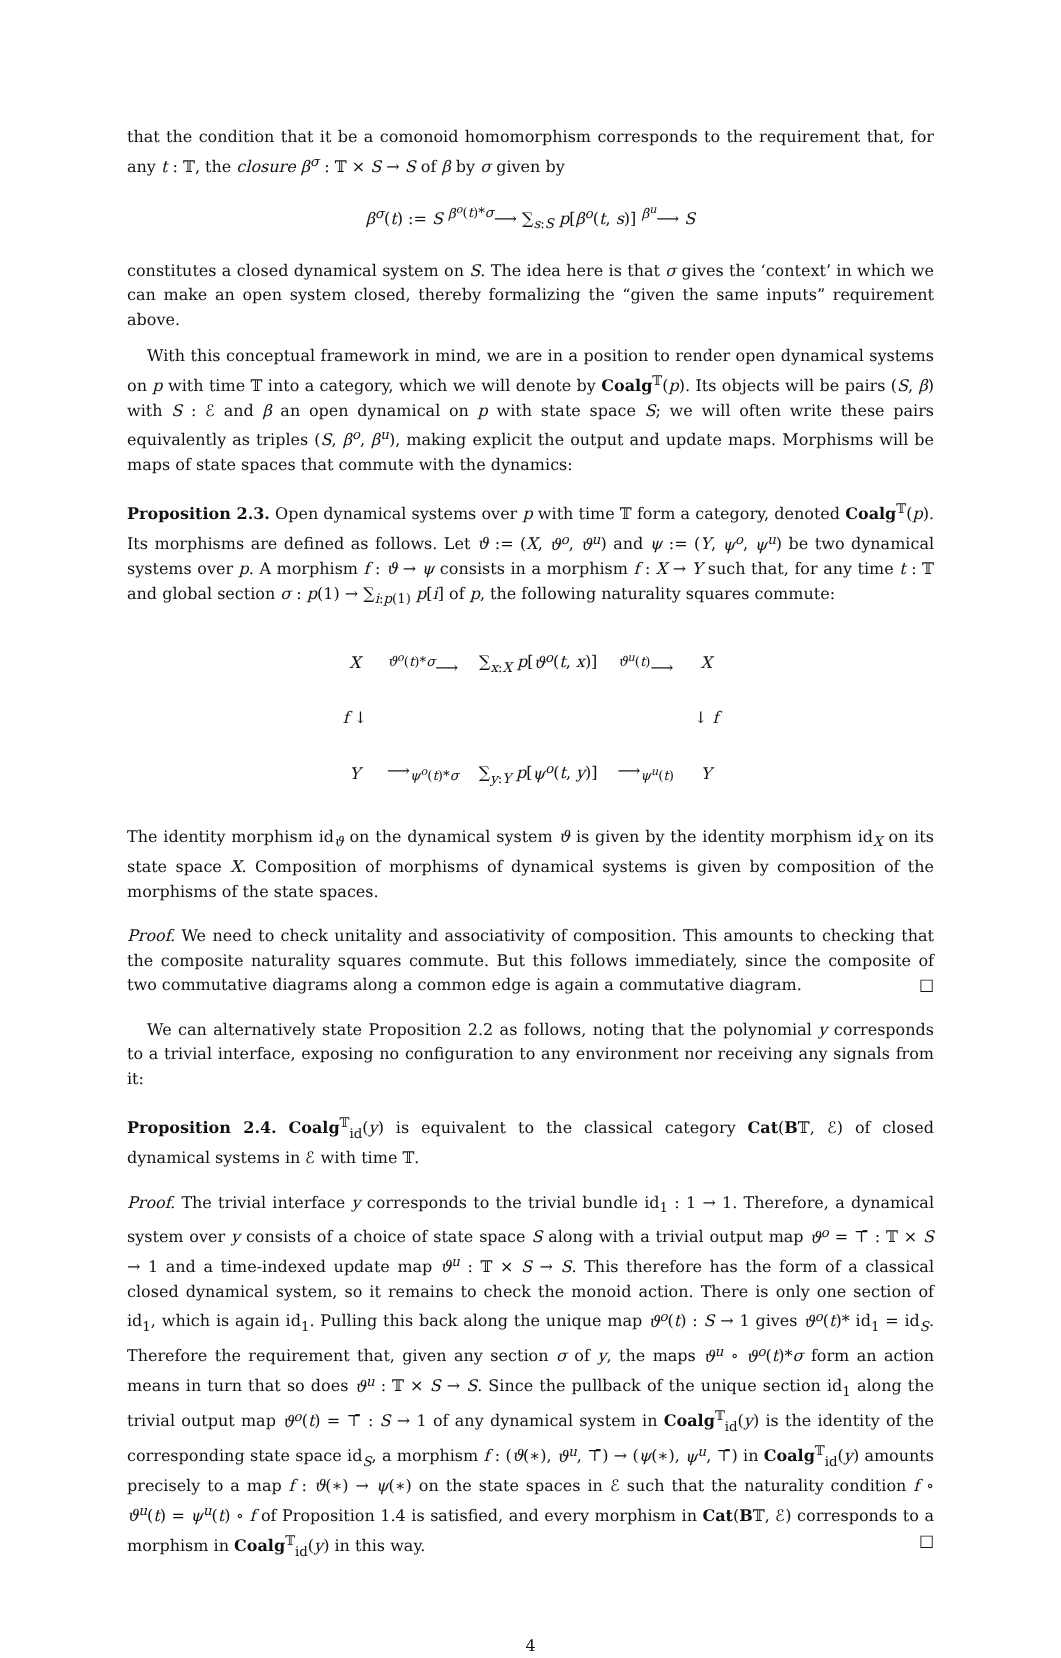that the condition that it be a comonoid homomorphism corresponds to the requirement that, for any t : 𝕋, the closure β<sup>σ</sup> : 𝕋 × S → S of β by σ given by
β<sup>σ</sup>(t) := S <sup>β<sup>o</sup>(t)*σ</sup>⟶ ∑<sub>s:S</sub> p[β<sup>o</sup>(t, s)] <sup>β<sup>u</sup></sup>⟶ S
constitutes a closed dynamical system on S. The idea here is that σ gives the ‘context’ in which we can make an open system closed, thereby formalizing the “given the same inputs” requirement above.
With this conceptual framework in mind, we are in a position to render open dynamical systems on p with time 𝕋 into a category, which we will denote by Coalg<sup>𝕋</sup>(p). Its objects will be pairs (S, β) with S : ℰ and β an open dynamical on p with state space S; we will often write these pairs equivalently as triples (S, β<sup>o</sup>, β<sup>u</sup>), making explicit the output and update maps. Morphisms will be maps of state spaces that commute with the dynamics:
Proposition 2.3. Open dynamical systems over p with time 𝕋 form a category, denoted Coalg<sup>𝕋</sup>(p). Its morphisms are defined as follows. Let ϑ := (X, ϑ<sup>o</sup>, ϑ<sup>u</sup>) and ψ := (Y, ψ<sup>o</sup>, ψ<sup>u</sup>) be two dynamical systems over p. A morphism f : ϑ → ψ consists in a morphism f : X → Y such that, for any time t : 𝕋 and global section σ : p(1) → ∑<sub>i:p(1)</sub> p[i] of p, the following naturality squares commute:
| X | <sup>ϑ<sup>o</sup>(t)*σ</sup>⟶ | ∑<sub>x:X</sub> p [ ϑ<sup>o</sup> ( t , x )] | <sup>ϑ<sup>u</sup>(t)</sup>⟶ | X |
| f ↓ | | | | ↓ f |
| Y | ⟶<sub>ψ<sup>o</sup>(t)*σ</sub> | ∑<sub>y:Y</sub> p [ ψ<sup>o</sup> ( t , y )] | ⟶<sub>ψ<sup>u</sup>(t)</sub> | Y |
The identity morphism id<sub>ϑ</sub> on the dynamical system ϑ is given by the identity morphism id<sub>X</sub> on its state space X. Composition of morphisms of dynamical systems is given by composition of the morphisms of the state spaces.
Proof. We need to check unitality and associativity of composition. This amounts to checking that the composite naturality squares commute. But this follows immediately, since the composite of two commutative diagrams along a common edge is again a commutative diagram. □
We can alternatively state Proposition 2.2 as follows, noting that the polynomial y corresponds to a trivial interface, exposing no configuration to any environment nor receiving any signals from it:
Proposition 2.4. Coalg<sup>𝕋</sup><sub>id</sub>(y) is equivalent to the classical category Cat(B𝕋, ℰ) of closed dynamical systems in ℰ with time 𝕋.
Proof. The trivial interface y corresponds to the trivial bundle id<sub>1</sub> : 1 → 1. Therefore, a dynamical system over y consists of a choice of state space S along with a trivial output map ϑ<sup>o</sup> = ⊤̄ : 𝕋 × S → 1 and a time-indexed update map ϑ<sup>u</sup> : 𝕋 × S → S. This therefore has the form of a classical closed dynamical system, so it remains to check the monoid action. There is only one section of id<sub>1</sub>, which is again id<sub>1</sub>. Pulling this back along the unique map ϑ<sup>o</sup>(t) : S → 1 gives ϑ<sup>o</sup>(t)* id<sub>1</sub> = id<sub>S</sub>. Therefore the requirement that, given any section σ of y, the maps ϑ<sup>u</sup> ∘ ϑ<sup>o</sup>(t)*σ form an action means in turn that so does ϑ<sup>u</sup> : 𝕋 × S → S. Since the pullback of the unique section id<sub>1</sub> along the trivial output map ϑ<sup>o</sup>(t) = ⊤̄ : S → 1 of any dynamical system in Coalg<sup>𝕋</sup><sub>id</sub>(y) is the identity of the corresponding state space id<sub>S</sub>, a morphism f : (ϑ(∗), ϑ<sup>u</sup>, ⊤̄) → (ψ(∗), ψ<sup>u</sup>, ⊤̄) in Coalg<sup>𝕋</sup><sub>id</sub>(y) amounts precisely to a map f : ϑ(∗) → ψ(∗) on the state spaces in ℰ such that the naturality condition f ∘ ϑ<sup>u</sup>(t) = ψ<sup>u</sup>(t) ∘ f of Proposition 1.4 is satisfied, and every morphism in Cat(B𝕋, ℰ) corresponds to a morphism in Coalg<sup>𝕋</sup><sub>id</sub>(y) in this way. □
4